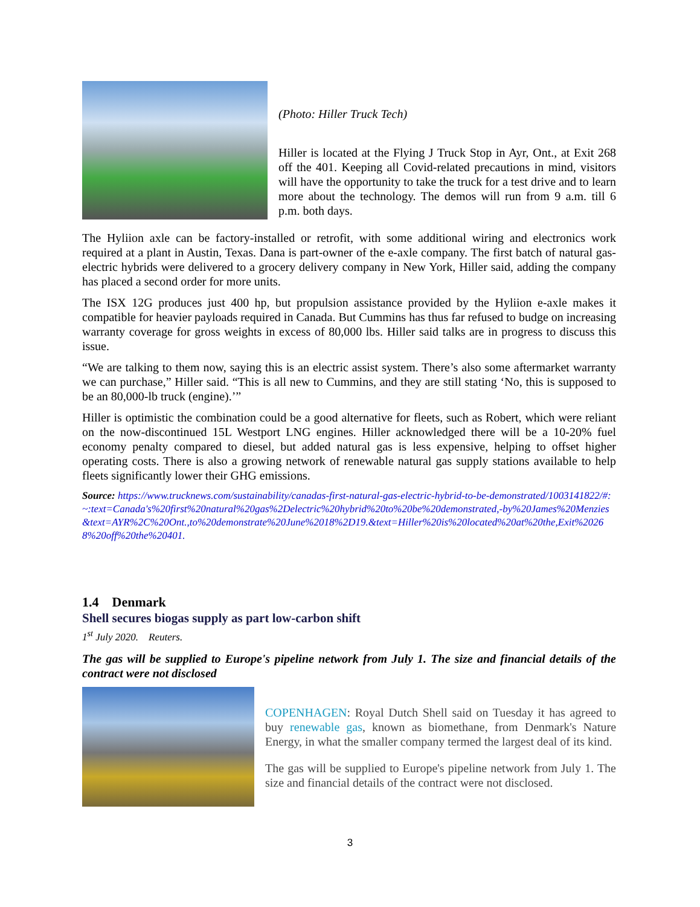(Photo: Hiller Truck Tech)
Hiller is located at the Flying J Truck Stop in Ayr, Ont., at Exit 268 off the 401. Keeping all Covid-related precautions in mind, visitors will have the opportunity to take the truck for a test drive and to learn more about the technology. The demos will run from 9 a.m. till 6 p.m. both days.
The Hyliion axle can be factory-installed or retrofit, with some additional wiring and electronics work required at a plant in Austin, Texas. Dana is part-owner of the e-axle company. The first batch of natural gas-electric hybrids were delivered to a grocery delivery company in New York, Hiller said, adding the company has placed a second order for more units.
The ISX 12G produces just 400 hp, but propulsion assistance provided by the Hyliion e-axle makes it compatible for heavier payloads required in Canada. But Cummins has thus far refused to budge on increasing warranty coverage for gross weights in excess of 80,000 lbs. Hiller said talks are in progress to discuss this issue.
“We are talking to them now, saying this is an electric assist system. There’s also some aftermarket warranty we can purchase,” Hiller said. “This is all new to Cummins, and they are still stating ‘No, this is supposed to be an 80,000-lb truck (engine).’”
Hiller is optimistic the combination could be a good alternative for fleets, such as Robert, which were reliant on the now-discontinued 15L Westport LNG engines. Hiller acknowledged there will be a 10-20% fuel economy penalty compared to diesel, but added natural gas is less expensive, helping to offset higher operating costs. There is also a growing network of renewable natural gas supply stations available to help fleets significantly lower their GHG emissions.
Source: https://www.trucknews.com/sustainability/canadas-first-natural-gas-electric-hybrid-to-be-demonstrated/1003141822/#:~:text=Canada's%20first%20natural%20gas%2Delectric%20hybrid%20to%20be%20demonstrated,-by%20James%20Menzies&text=AYR%2C%20Ont.,to%20demonstrate%20June%2018%2D19.&text=Hiller%20is%20located%20at%20the,Exit%20268%20off%20the%20401.
1.4 Denmark
Shell secures biogas supply as part low-carbon shift
1<sup>st</sup> July 2020. Reuters.
The gas will be supplied to Europe's pipeline network from July 1. The size and financial details of the contract were not disclosed
COPENHAGEN: Royal Dutch Shell said on Tuesday it has agreed to buy renewable gas, known as biomethane, from Denmark's Nature Energy, in what the smaller company termed the largest deal of its kind.
The gas will be supplied to Europe's pipeline network from July 1. The size and financial details of the contract were not disclosed.
3